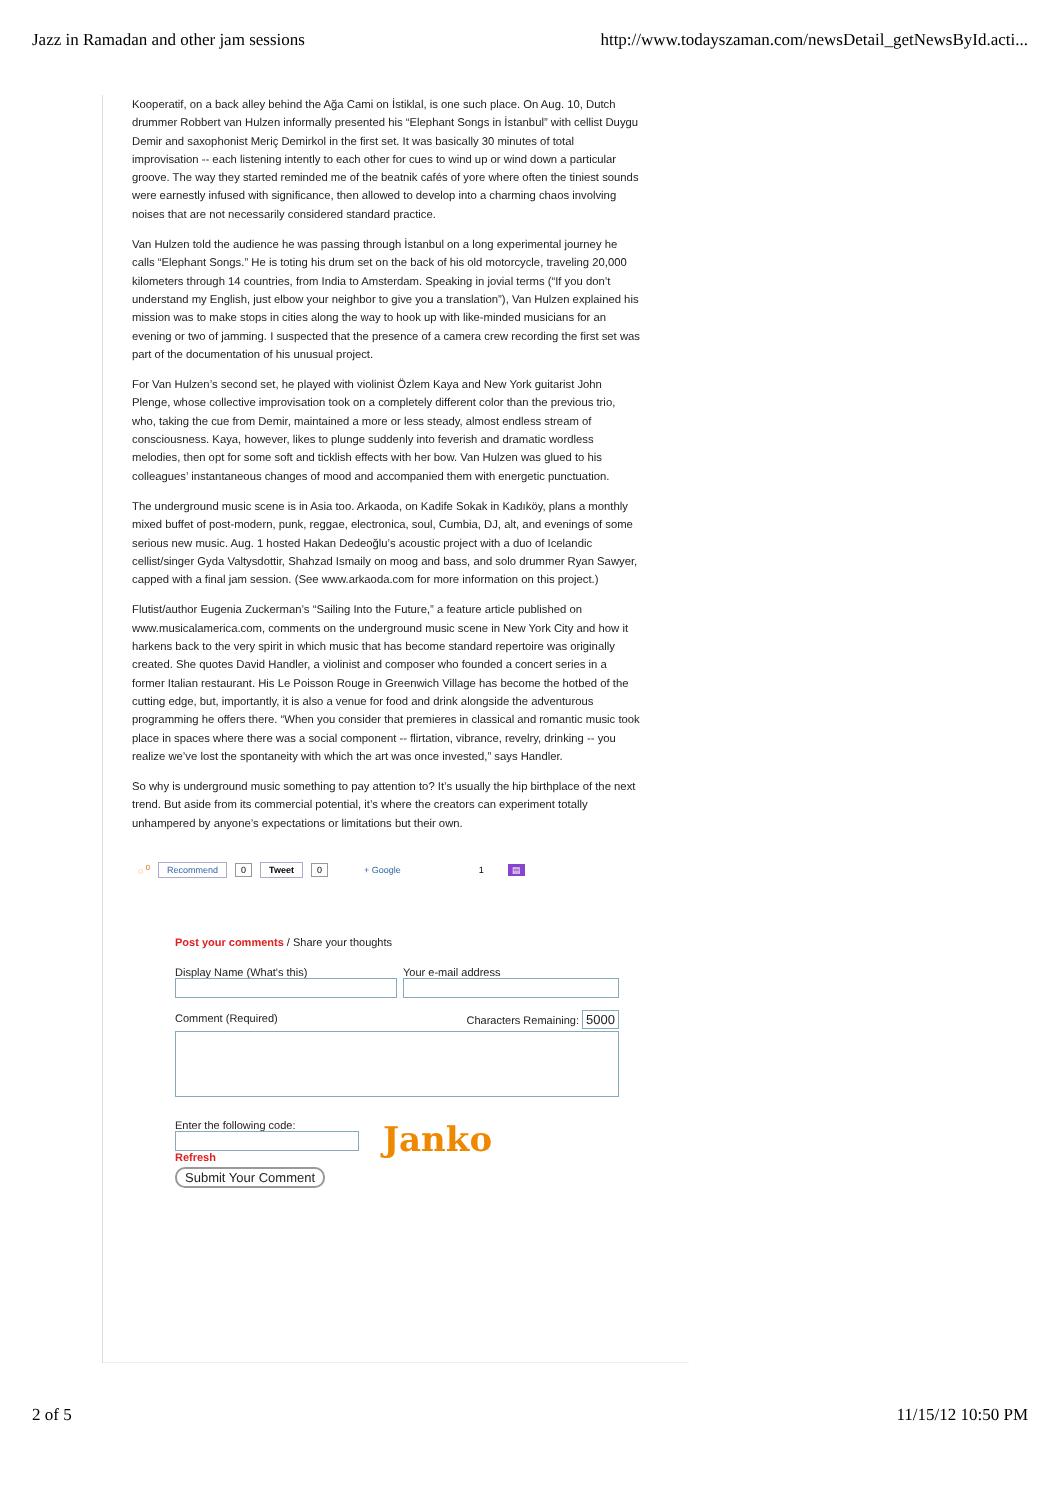Jazz in Ramadan and other jam sessions http://www.todayszaman.com/newsDetail_getNewsById.acti...
Kooperatif, on a back alley behind the Ağa Cami on İstiklal, is one such place. On Aug. 10, Dutch drummer Robbert van Hulzen informally presented his “Elephant Songs in İstanbul” with cellist Duygu Demir and saxophonist Meriç Demirkol in the first set. It was basically 30 minutes of total improvisation -- each listening intently to each other for cues to wind up or wind down a particular groove. The way they started reminded me of the beatnik cafés of yore where often the tiniest sounds were earnestly infused with significance, then allowed to develop into a charming chaos involving noises that are not necessarily considered standard practice.
Van Hulzen told the audience he was passing through İstanbul on a long experimental journey he calls “Elephant Songs.” He is toting his drum set on the back of his old motorcycle, traveling 20,000 kilometers through 14 countries, from India to Amsterdam. Speaking in jovial terms (“If you don’t understand my English, just elbow your neighbor to give you a translation”), Van Hulzen explained his mission was to make stops in cities along the way to hook up with like-minded musicians for an evening or two of jamming. I suspected that the presence of a camera crew recording the first set was part of the documentation of his unusual project.
For Van Hulzen’s second set, he played with violinist Özlem Kaya and New York guitarist John Plenge, whose collective improvisation took on a completely different color than the previous trio, who, taking the cue from Demir, maintained a more or less steady, almost endless stream of consciousness. Kaya, however, likes to plunge suddenly into feverish and dramatic wordless melodies, then opt for some soft and ticklish effects with her bow. Van Hulzen was glued to his colleagues’ instantaneous changes of mood and accompanied them with energetic punctuation.
The underground music scene is in Asia too. Arkaoda, on Kadife Sokak in Kadıköy, plans a monthly mixed buffet of post-modern, punk, reggae, electronica, soul, Cumbia, DJ, alt, and evenings of some serious new music. Aug. 1 hosted Hakan Dedeoğlu’s acoustic project with a duo of Icelandic cellist/singer Gyda Valtysdottir, Shahzad Ismaily on moog and bass, and solo drummer Ryan Sawyer, capped with a final jam session. (See www.arkaoda.com for more information on this project.)
Flutist/author Eugenia Zuckerman’s “Sailing Into the Future,” a feature article published on www.musicalamerica.com, comments on the underground music scene in New York City and how it harkens back to the very spirit in which music that has become standard repertoire was originally created. She quotes David Handler, a violinist and composer who founded a concert series in a former Italian restaurant. His Le Poisson Rouge in Greenwich Village has become the hotbed of the cutting edge, but, importantly, it is also a venue for food and drink alongside the adventurous programming he offers there. “When you consider that premieres in classical and romantic music took place in spaces where there was a social component -- flirtation, vibrance, revelry, drinking -- you realize we’ve lost the spontaneity with which the art was once invested,” says Handler.
So why is underground music something to pay attention to? It’s usually the hip birthplace of the next trend. But aside from its commercial potential, it’s where the creators can experiment totally unhampered by anyone’s expectations or limitations but their own.
◌ <sup>0</sup> Recommend 0 Tweet 0 + Google 1 ▤
Post your comments / Share your thoughts
Display Name (What's this)
Your e-mail address
Comment (Required) Characters Remaining: 5000
Enter the following code:
Refresh
Submit Your Comment
Janko
2 of 5 11/15/12 10:50 PM